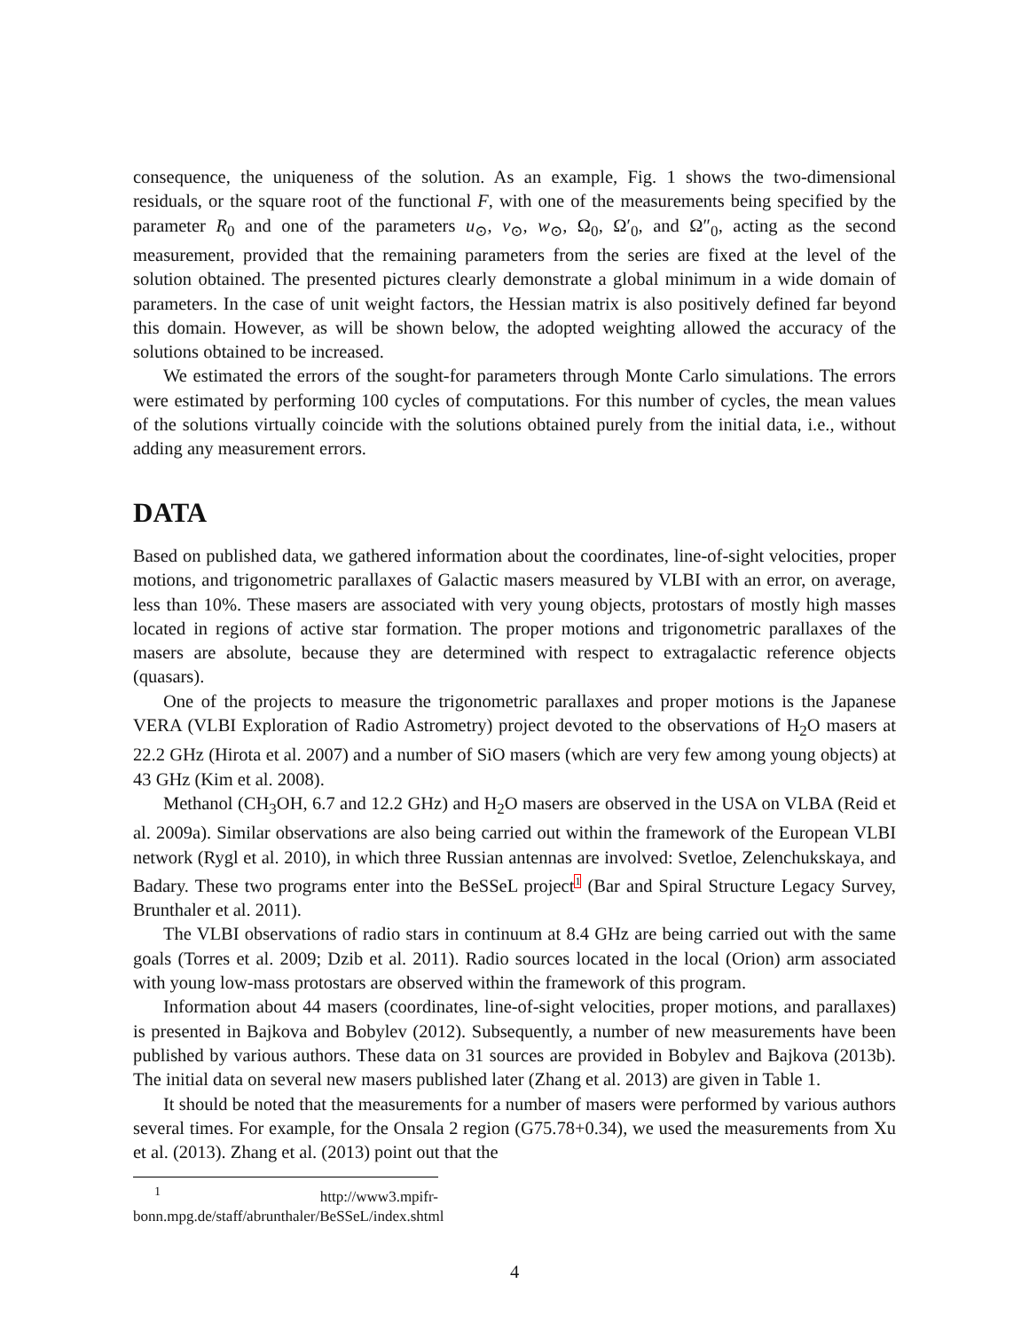consequence, the uniqueness of the solution. As an example, Fig. 1 shows the two-dimensional residuals, or the square root of the functional F, with one of the measurements being specified by the parameter R<sub>0</sub> and one of the parameters u<sub>⊙</sub>, v<sub>⊙</sub>, w<sub>⊙</sub>, Ω<sub>0</sub>, Ω′<sub>0</sub>, and Ω″<sub>0</sub>, acting as the second measurement, provided that the remaining parameters from the series are fixed at the level of the solution obtained. The presented pictures clearly demonstrate a global minimum in a wide domain of parameters. In the case of unit weight factors, the Hessian matrix is also positively defined far beyond this domain. However, as will be shown below, the adopted weighting allowed the accuracy of the solutions obtained to be increased.
We estimated the errors of the sought-for parameters through Monte Carlo simulations. The errors were estimated by performing 100 cycles of computations. For this number of cycles, the mean values of the solutions virtually coincide with the solutions obtained purely from the initial data, i.e., without adding any measurement errors.
DATA
Based on published data, we gathered information about the coordinates, line-of-sight velocities, proper motions, and trigonometric parallaxes of Galactic masers measured by VLBI with an error, on average, less than 10%. These masers are associated with very young objects, protostars of mostly high masses located in regions of active star formation. The proper motions and trigonometric parallaxes of the masers are absolute, because they are determined with respect to extragalactic reference objects (quasars).
One of the projects to measure the trigonometric parallaxes and proper motions is the Japanese VERA (VLBI Exploration of Radio Astrometry) project devoted to the observations of H<sub>2</sub>O masers at 22.2 GHz (Hirota et al. 2007) and a number of SiO masers (which are very few among young objects) at 43 GHz (Kim et al. 2008).
Methanol (CH<sub>3</sub>OH, 6.7 and 12.2 GHz) and H<sub>2</sub>O masers are observed in the USA on VLBA (Reid et al. 2009a). Similar observations are also being carried out within the framework of the European VLBI network (Rygl et al. 2010), in which three Russian antennas are involved: Svetloe, Zelenchukskaya, and Badary. These two programs enter into the BeSSeL project<sup>1</sup> (Bar and Spiral Structure Legacy Survey, Brunthaler et al. 2011).
The VLBI observations of radio stars in continuum at 8.4 GHz are being carried out with the same goals (Torres et al. 2009; Dzib et al. 2011). Radio sources located in the local (Orion) arm associated with young low-mass protostars are observed within the framework of this program.
Information about 44 masers (coordinates, line-of-sight velocities, proper motions, and parallaxes) is presented in Bajkova and Bobylev (2012). Subsequently, a number of new measurements have been published by various authors. These data on 31 sources are provided in Bobylev and Bajkova (2013b). The initial data on several new masers published later (Zhang et al. 2013) are given in Table 1.
It should be noted that the measurements for a number of masers were performed by various authors several times. For example, for the Onsala 2 region (G75.78+0.34), we used the measurements from Xu et al. (2013). Zhang et al. (2013) point out that the
<sup>1</sup> http://www3.mpifr-bonn.mpg.de/staff/abrunthaler/BeSSeL/index.shtml
4